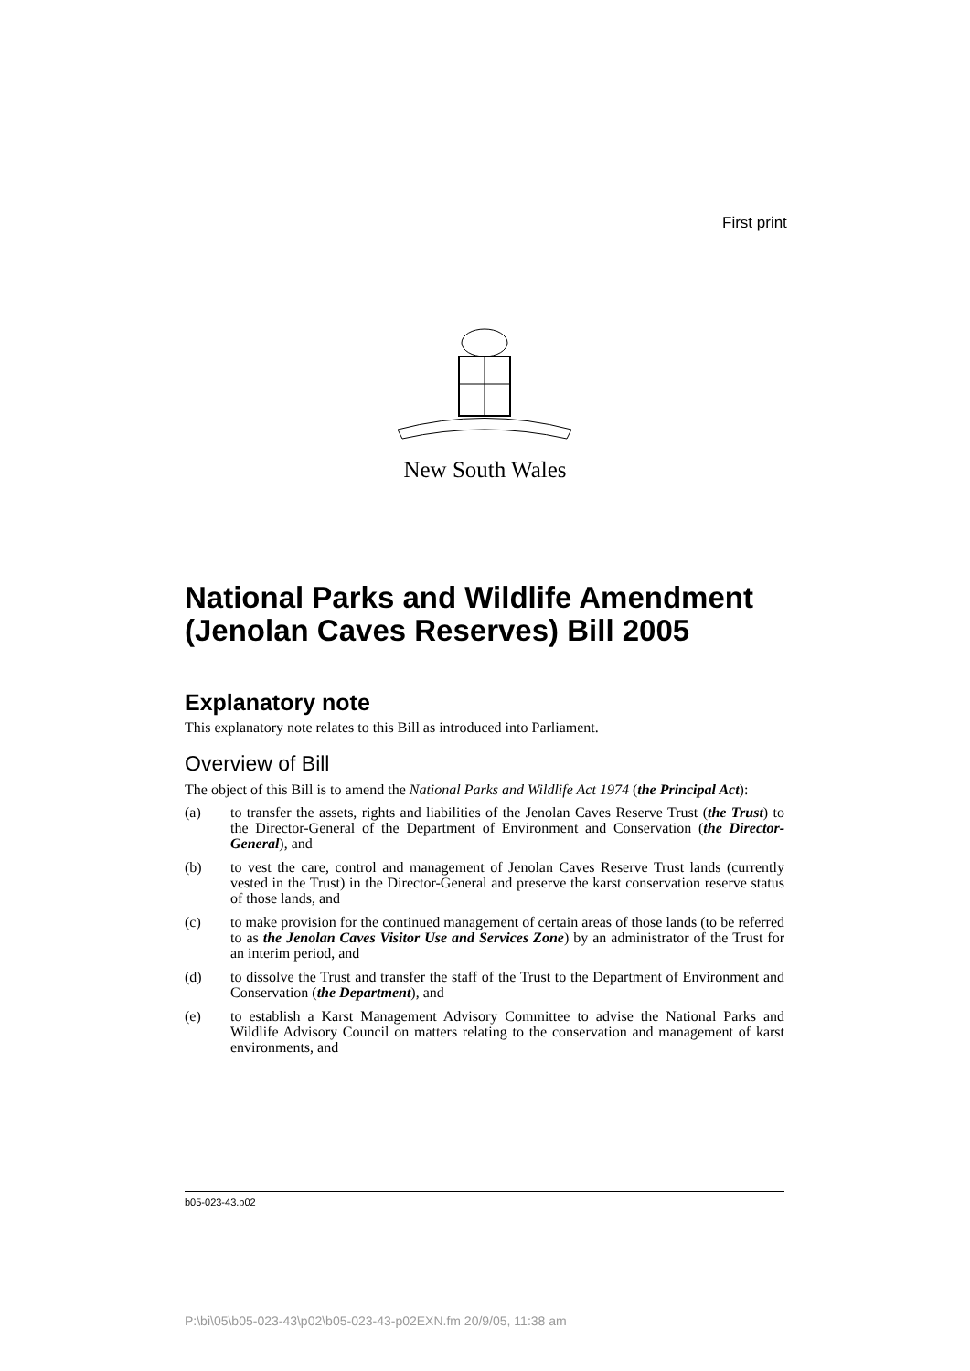First print
New South Wales
National Parks and Wildlife Amendment (Jenolan Caves Reserves) Bill 2005
Explanatory note
This explanatory note relates to this Bill as introduced into Parliament.
Overview of Bill
The object of this Bill is to amend the National Parks and Wildlife Act 1974 (the Principal Act):
(a) to transfer the assets, rights and liabilities of the Jenolan Caves Reserve Trust (the Trust) to the Director-General of the Department of Environment and Conservation (the Director-General), and
(b) to vest the care, control and management of Jenolan Caves Reserve Trust lands (currently vested in the Trust) in the Director-General and preserve the karst conservation reserve status of those lands, and
(c) to make provision for the continued management of certain areas of those lands (to be referred to as the Jenolan Caves Visitor Use and Services Zone) by an administrator of the Trust for an interim period, and
(d) to dissolve the Trust and transfer the staff of the Trust to the Department of Environment and Conservation (the Department), and
(e) to establish a Karst Management Advisory Committee to advise the National Parks and Wildlife Advisory Council on matters relating to the conservation and management of karst environments, and
b05-023-43.p02
P:\bi\05\b05-023-43\p02\b05-023-43-p02EXN.fm 20/9/05, 11:38 am